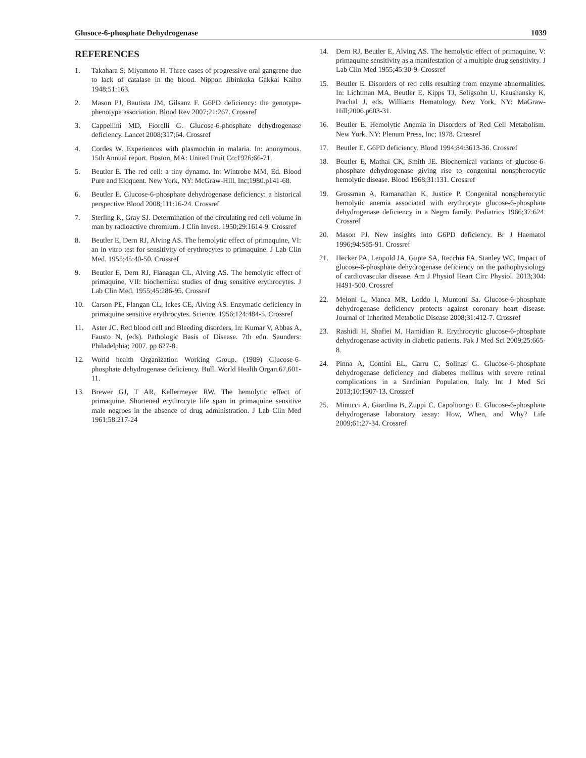Glusoce-6-phosphate Dehydrogenase 1039
REFERENCES
1. Takahara S, Miyamoto H. Three cases of progressive oral gangrene due to lack of catalase in the blood. Nippon Jibinkoka Gakkai Kaiho 1948;51:163.
2. Mason PJ, Bautista JM, Gilsanz F. G6PD deficiency: the genotype-phenotype association. Blood Rev 2007;21:267. Crossref
3. Cappellini MD, Fiorelli G. Glucose-6-phosphate dehydrogenase deficiency. Lancet 2008;317;64. Crossref
4. Cordes W. Experiences with plasmochin in malaria. In: anonymous. 15th Annual report. Boston, MA: United Fruit Co;1926:66-71.
5. Beutler E. The red cell: a tiny dynamo. In: Wintrobe MM, Ed. Blood Pure and Eloquent. New York, NY: McGraw-Hill, Inc;1980.p141-68.
6. Beutler E. Glucose-6-phosphate dehydrogenase deficiency: a historical perspective.Blood 2008;111:16-24. Crossref
7. Sterling K, Gray SJ. Determination of the circulating red cell volume in man by radioactive chromium. J Clin Invest. 1950;29:1614-9. Crossref
8. Beutler E, Dern RJ, Alving AS. The hemolytic effect of primaquine, VI: an in vitro test for sensitivity of erythrocytes to primaquine. J Lab Clin Med. 1955;45:40-50. Crossref
9. Beutler E, Dern RJ, Flanagan CL, Alving AS. The hemolytic effect of primaquine, VII: biochemical studies of drug sensitive erythrocytes. J Lab Clin Med. 1955;45:286-95. Crossref
10. Carson PE, Flangan CL, Ickes CE, Alving AS. Enzymatic deficiency in primaquine sensitive erythrocytes. Science. 1956;124:484-5. Crossref
11. Aster JC. Red blood cell and Bleeding disorders, In: Kumar V, Abbas A, Fausto N, (eds). Pathologic Basis of Disease. 7th edn. Saunders: Philadelphia; 2007. pp 627-8.
12. World health Organization Working Group. (1989) Glucose-6-phosphate dehydrogenase deficiency. Bull. World Health Organ.67,601-11.
13. Brewer GJ, T AR, Kellermeyer RW. The hemolytic effect of primaquine. Shortened erythrocyte life span in primaquine sensitive male negroes in the absence of drug administration. J Lab Clin Med 1961;58:217-24
14. Dern RJ, Beutler E, Alving AS. The hemolytic effect of primaquine, V: primaquine sensitivity as a manifestation of a multiple drug sensitivity. J Lab Clin Med 1955;45:30-9. Crossref
15. Beutler E. Disorders of red cells resulting from enzyme abnormalities. In: Lichtman MA, Beutler E, Kipps TJ, Seligsohn U, Kaushansky K, Prachal J, eds. Williams Hematology. New York, NY: MaGraw-Hill;2006.p603-31.
16. Beutler E. Hemolytic Anemia in Disorders of Red Cell Metabolism. New York. NY: Plenum Press, Inc; 1978. Crossref
17. Beutler E. G6PD deficiency. Blood 1994;84:3613-36. Crossref
18. Beutler E, Mathai CK, Smith JE. Biochemical variants of glucose-6-phosphate dehydrogenase giving rise to congenital nonspherocytic hemolytic disease. Blood 1968;31:131. Crossref
19. Grossman A, Ramanathan K, Justice P. Congenital nonspherocytic hemolytic anemia associated with erythrocyte glucose-6-phosphate dehydrogenase deficiency in a Negro family. Pediatrics 1966;37:624. Crossref
20. Mason PJ. New insights into G6PD deficiency. Br J Haematol 1996;94:585-91. Crossref
21. Hecker PA, Leopold JA, Gupte SA, Recchia FA, Stanley WC. Impact of glucose-6-phosphate dehydrogenase deficiency on the pathophysiology of cardiovascular disease. Am J Physiol Heart Circ Physiol. 2013;304: H491-500. Crossref
22. Meloni L, Manca MR, Loddo I, Muntoni Sa. Glucose-6-phosphate dehydrogenase deficiency protects against coronary heart disease. Journal of Inherited Metabolic Disease 2008;31:412-7. Crossref
23. Rashidi H, Shafiei M, Hamidian R. Erythrocytic glucose-6-phosphate dehydrogenase activity in diabetic patients. Pak J Med Sci 2009;25:665-8.
24. Pinna A, Contini EL, Carru C, Solinas G. Glucose-6-phosphate dehydrogenase deficiency and diabetes mellitus with severe retinal complications in a Sardinian Population, Italy. Int J Med Sci 2013;10:1907-13. Crossref
25. Minucci A, Giardina B, Zuppi C, Capoluongo E. Glucose-6-phosphate dehydrogenase laboratory assay: How, When, and Why? Life 2009;61:27-34. Crossref